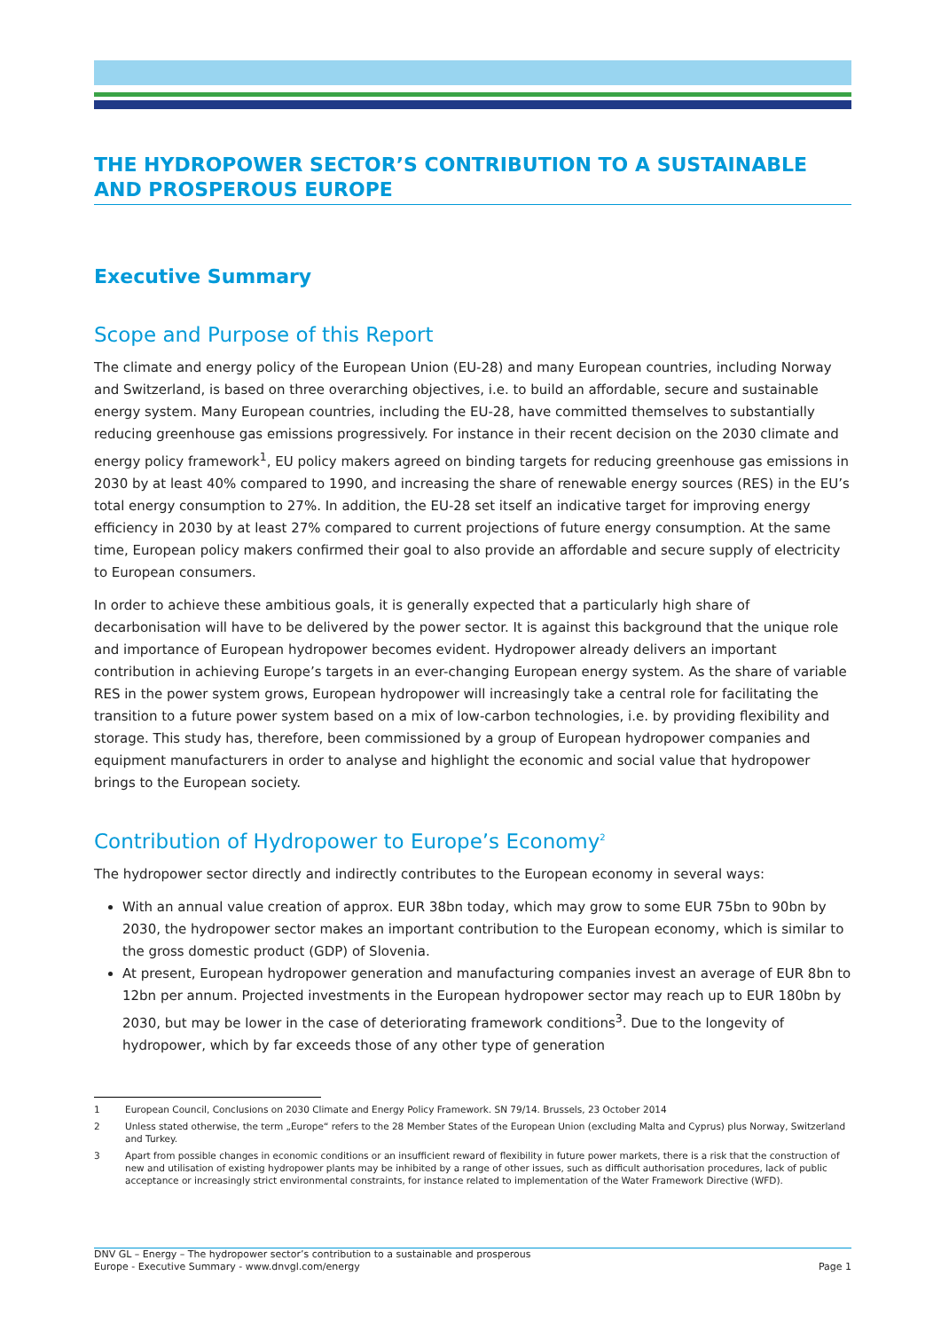THE HYDROPOWER SECTOR’S CONTRIBUTION TO A SUSTAINABLE AND PROSPEROUS EUROPE
Executive Summary
Scope and Purpose of this Report
The climate and energy policy of the European Union (EU-28) and many European countries, including Norway and Switzerland, is based on three overarching objectives, i.e. to build an affordable, secure and sustainable energy system. Many European countries, including the EU-28, have committed themselves to substantially reducing greenhouse gas emissions progressively. For instance in their recent decision on the 2030 climate and energy policy framework<sup>1</sup>, EU policy makers agreed on binding targets for reducing greenhouse gas emissions in 2030 by at least 40% compared to 1990, and increasing the share of renewable energy sources (RES) in the EU’s total energy consumption to 27%. In addition, the EU-28 set itself an indicative target for improving energy efficiency in 2030 by at least 27% compared to current projections of future energy consumption. At the same time, European policy makers confirmed their goal to also provide an affordable and secure supply of electricity to European consumers.
In order to achieve these ambitious goals, it is generally expected that a particularly high share of decarbonisation will have to be delivered by the power sector. It is against this background that the unique role and importance of European hydropower becomes evident. Hydropower already delivers an important contribution in achieving Europe’s targets in an ever-changing European energy system. As the share of variable RES in the power system grows, European hydropower will increasingly take a central role for facilitating the transition to a future power system based on a mix of low-carbon technologies, i.e. by providing flexibility and storage. This study has, therefore, been commissioned by a group of European hydropower companies and equipment manufacturers in order to analyse and highlight the economic and social value that hydropower brings to the European society.
Contribution of Hydropower to Europe’s Economy<sup>2</sup>
The hydropower sector directly and indirectly contributes to the European economy in several ways:
With an annual value creation of approx. EUR 38bn today, which may grow to some EUR 75bn to 90bn by 2030, the hydropower sector makes an important contribution to the European economy, which is similar to the gross domestic product (GDP) of Slovenia.
At present, European hydropower generation and manufacturing companies invest an average of EUR 8bn to 12bn per annum. Projected investments in the European hydropower sector may reach up to EUR 180bn by 2030, but may be lower in the case of deteriorating framework conditions<sup>3</sup>. Due to the longevity of hydropower, which by far exceeds those of any other type of generation
1 European Council, Conclusions on 2030 Climate and Energy Policy Framework. SN 79/14. Brussels, 23 October 2014
2 Unless stated otherwise, the term „Europe“ refers to the 28 Member States of the European Union (excluding Malta and Cyprus) plus Norway, Switzerland and Turkey.
3 Apart from possible changes in economic conditions or an insufficient reward of flexibility in future power markets, there is a risk that the construction of new and utilisation of existing hydropower plants may be inhibited by a range of other issues, such as difficult authorisation procedures, lack of public acceptance or increasingly strict environmental constraints, for instance related to implementation of the Water Framework Directive (WFD).
DNV GL – Energy – The hydropower sector’s contribution to a sustainable and prosperous
Europe - Executive Summary - www.dnvgl.com/energy Page 1